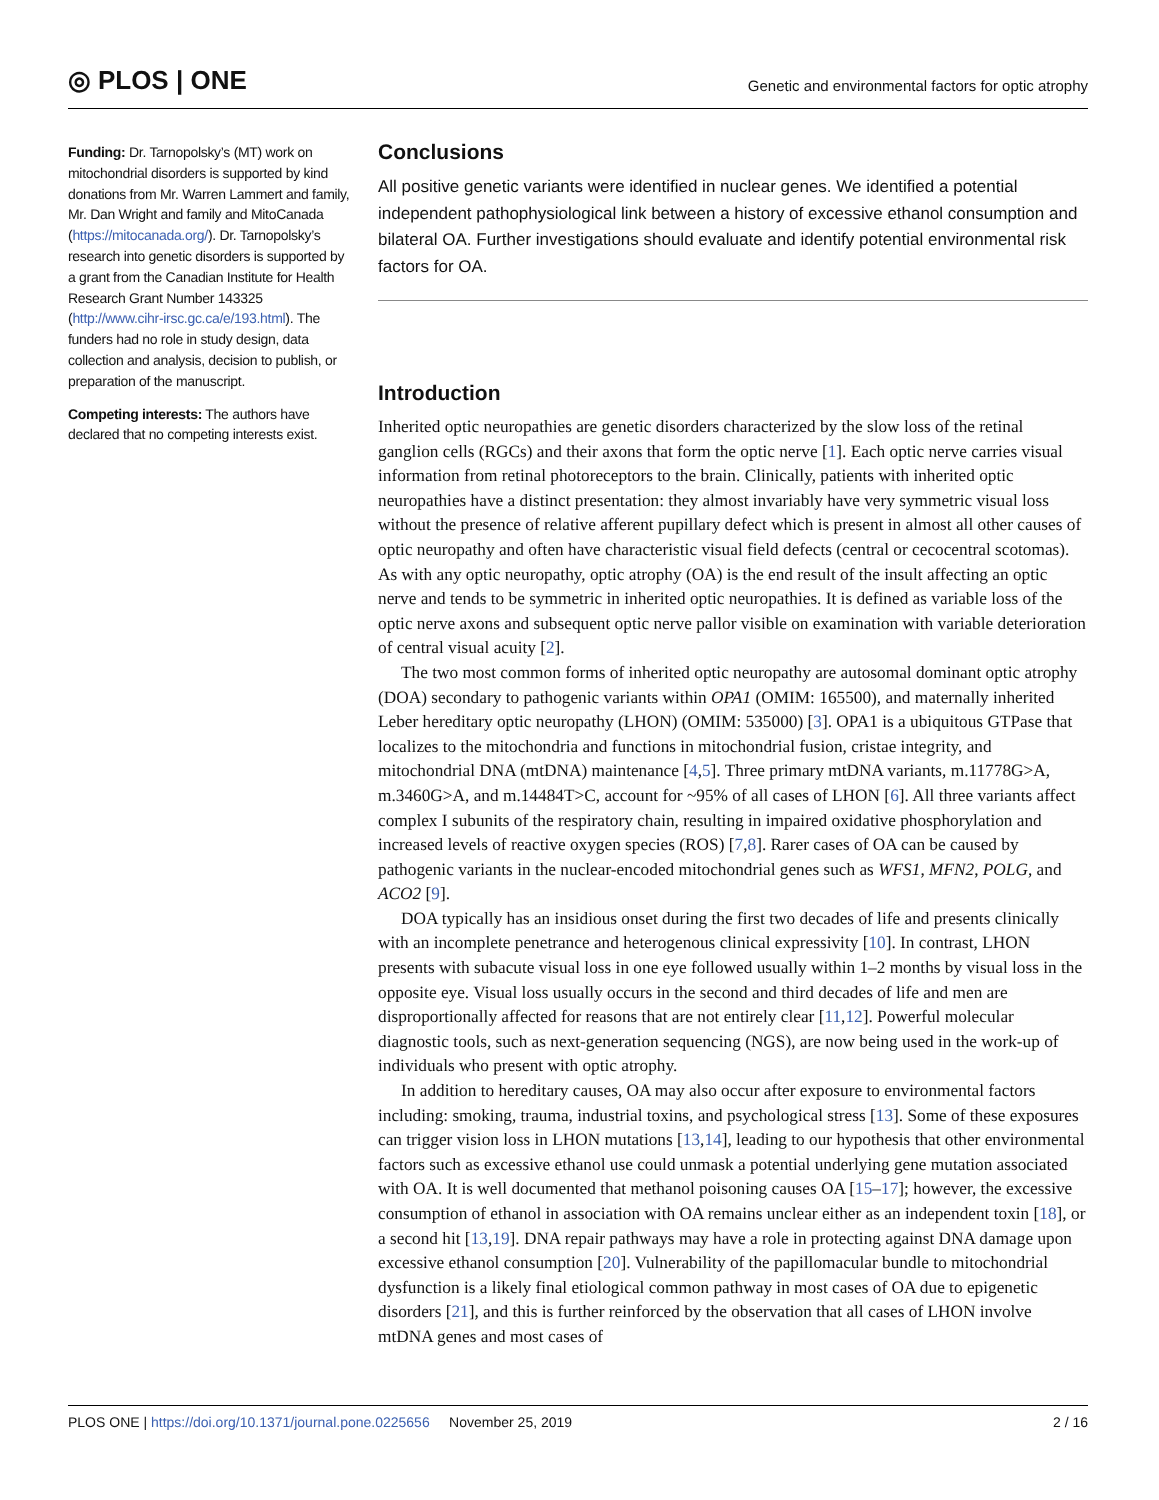◎ PLOS | ONE
Genetic and environmental factors for optic atrophy
Funding: Dr. Tarnopolsky’s (MT) work on mitochondrial disorders is supported by kind donations from Mr. Warren Lammert and family, Mr. Dan Wright and family and MitoCanada (https://mitocanada.org/). Dr. Tarnopolsky’s research into genetic disorders is supported by a grant from the Canadian Institute for Health Research Grant Number 143325 (http://www.cihr-irsc.gc.ca/e/193.html). The funders had no role in study design, data collection and analysis, decision to publish, or preparation of the manuscript.
Competing interests: The authors have declared that no competing interests exist.
Conclusions
All positive genetic variants were identified in nuclear genes. We identified a potential independent pathophysiological link between a history of excessive ethanol consumption and bilateral OA. Further investigations should evaluate and identify potential environmental risk factors for OA.
Introduction
Inherited optic neuropathies are genetic disorders characterized by the slow loss of the retinal ganglion cells (RGCs) and their axons that form the optic nerve [1]. Each optic nerve carries visual information from retinal photoreceptors to the brain. Clinically, patients with inherited optic neuropathies have a distinct presentation: they almost invariably have very symmetric visual loss without the presence of relative afferent pupillary defect which is present in almost all other causes of optic neuropathy and often have characteristic visual field defects (central or cecocentral scotomas). As with any optic neuropathy, optic atrophy (OA) is the end result of the insult affecting an optic nerve and tends to be symmetric in inherited optic neuropathies. It is defined as variable loss of the optic nerve axons and subsequent optic nerve pallor visible on examination with variable deterioration of central visual acuity [2].
The two most common forms of inherited optic neuropathy are autosomal dominant optic atrophy (DOA) secondary to pathogenic variants within OPA1 (OMIM: 165500), and maternally inherited Leber hereditary optic neuropathy (LHON) (OMIM: 535000) [3]. OPA1 is a ubiquitous GTPase that localizes to the mitochondria and functions in mitochondrial fusion, cristae integrity, and mitochondrial DNA (mtDNA) maintenance [4,5]. Three primary mtDNA variants, m.11778G>A, m.3460G>A, and m.14484T>C, account for ~95% of all cases of LHON [6]. All three variants affect complex I subunits of the respiratory chain, resulting in impaired oxidative phosphorylation and increased levels of reactive oxygen species (ROS) [7,8]. Rarer cases of OA can be caused by pathogenic variants in the nuclear-encoded mitochondrial genes such as WFS1, MFN2, POLG, and ACO2 [9].
DOA typically has an insidious onset during the first two decades of life and presents clinically with an incomplete penetrance and heterogenous clinical expressivity [10]. In contrast, LHON presents with subacute visual loss in one eye followed usually within 1–2 months by visual loss in the opposite eye. Visual loss usually occurs in the second and third decades of life and men are disproportionally affected for reasons that are not entirely clear [11,12]. Powerful molecular diagnostic tools, such as next-generation sequencing (NGS), are now being used in the work-up of individuals who present with optic atrophy.
In addition to hereditary causes, OA may also occur after exposure to environmental factors including: smoking, trauma, industrial toxins, and psychological stress [13]. Some of these exposures can trigger vision loss in LHON mutations [13,14], leading to our hypothesis that other environmental factors such as excessive ethanol use could unmask a potential underlying gene mutation associated with OA. It is well documented that methanol poisoning causes OA [15–17]; however, the excessive consumption of ethanol in association with OA remains unclear either as an independent toxin [18], or a second hit [13,19]. DNA repair pathways may have a role in protecting against DNA damage upon excessive ethanol consumption [20]. Vulnerability of the papillomacular bundle to mitochondrial dysfunction is a likely final etiological common pathway in most cases of OA due to epigenetic disorders [21], and this is further reinforced by the observation that all cases of LHON involve mtDNA genes and most cases of
PLOS ONE | https://doi.org/10.1371/journal.pone.0225656 November 25, 2019
2 / 16